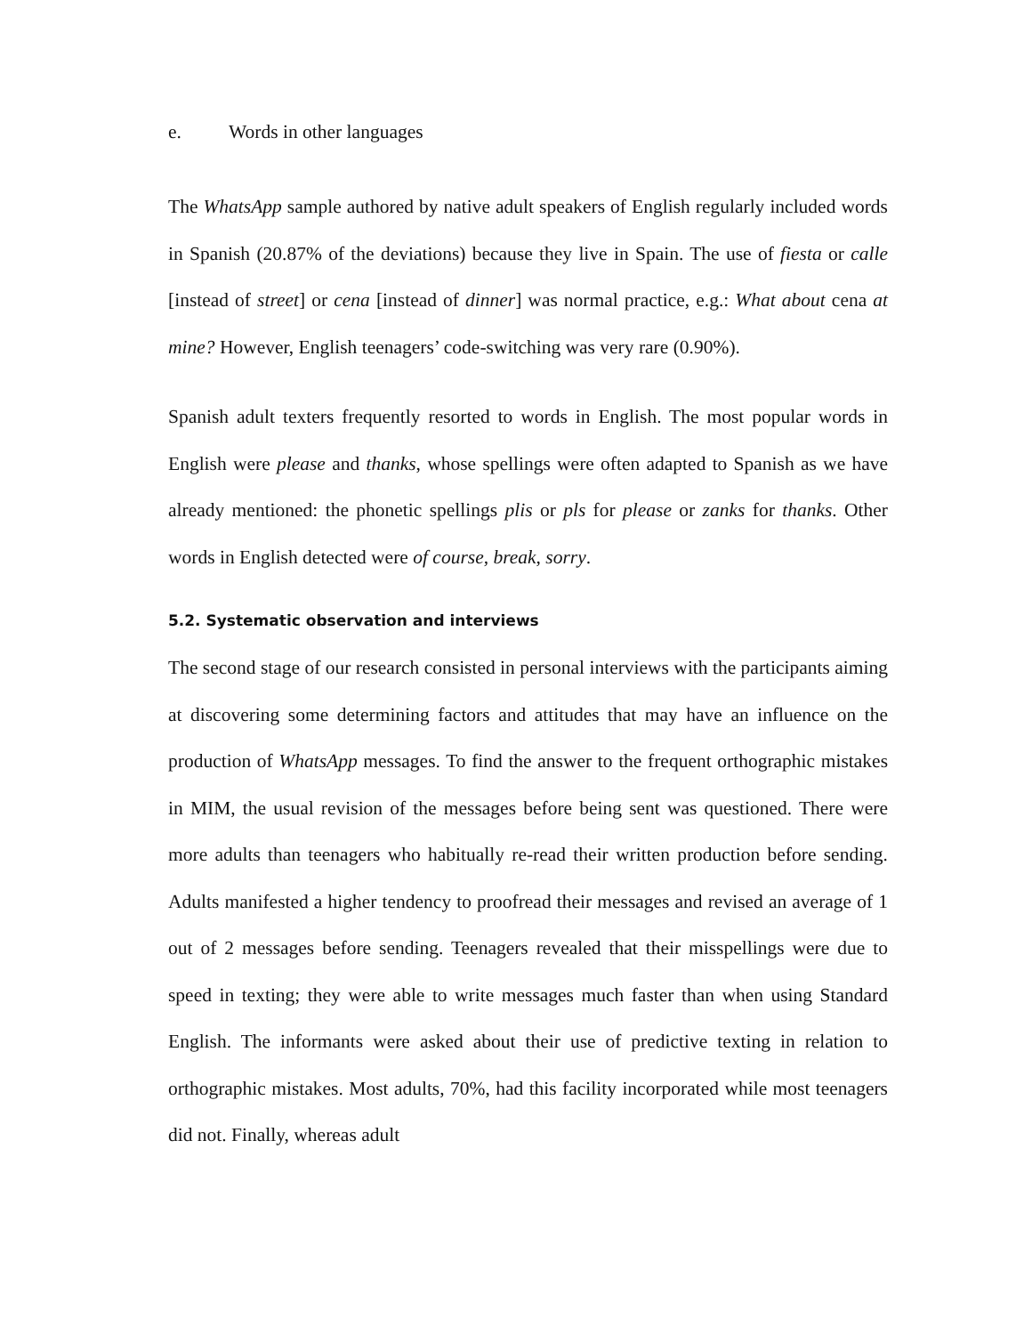e. Words in other languages
The WhatsApp sample authored by native adult speakers of English regularly included words in Spanish (20.87% of the deviations) because they live in Spain. The use of fiesta or calle [instead of street] or cena [instead of dinner] was normal practice, e.g.: What about cena at mine? However, English teenagers’ code-switching was very rare (0.90%).
Spanish adult texters frequently resorted to words in English. The most popular words in English were please and thanks, whose spellings were often adapted to Spanish as we have already mentioned: the phonetic spellings plis or pls for please or zanks for thanks. Other words in English detected were of course, break, sorry.
5.2. Systematic observation and interviews
The second stage of our research consisted in personal interviews with the participants aiming at discovering some determining factors and attitudes that may have an influence on the production of WhatsApp messages. To find the answer to the frequent orthographic mistakes in MIM, the usual revision of the messages before being sent was questioned. There were more adults than teenagers who habitually re-read their written production before sending. Adults manifested a higher tendency to proofread their messages and revised an average of 1 out of 2 messages before sending. Teenagers revealed that their misspellings were due to speed in texting; they were able to write messages much faster than when using Standard English. The informants were asked about their use of predictive texting in relation to orthographic mistakes. Most adults, 70%, had this facility incorporated while most teenagers did not. Finally, whereas adult